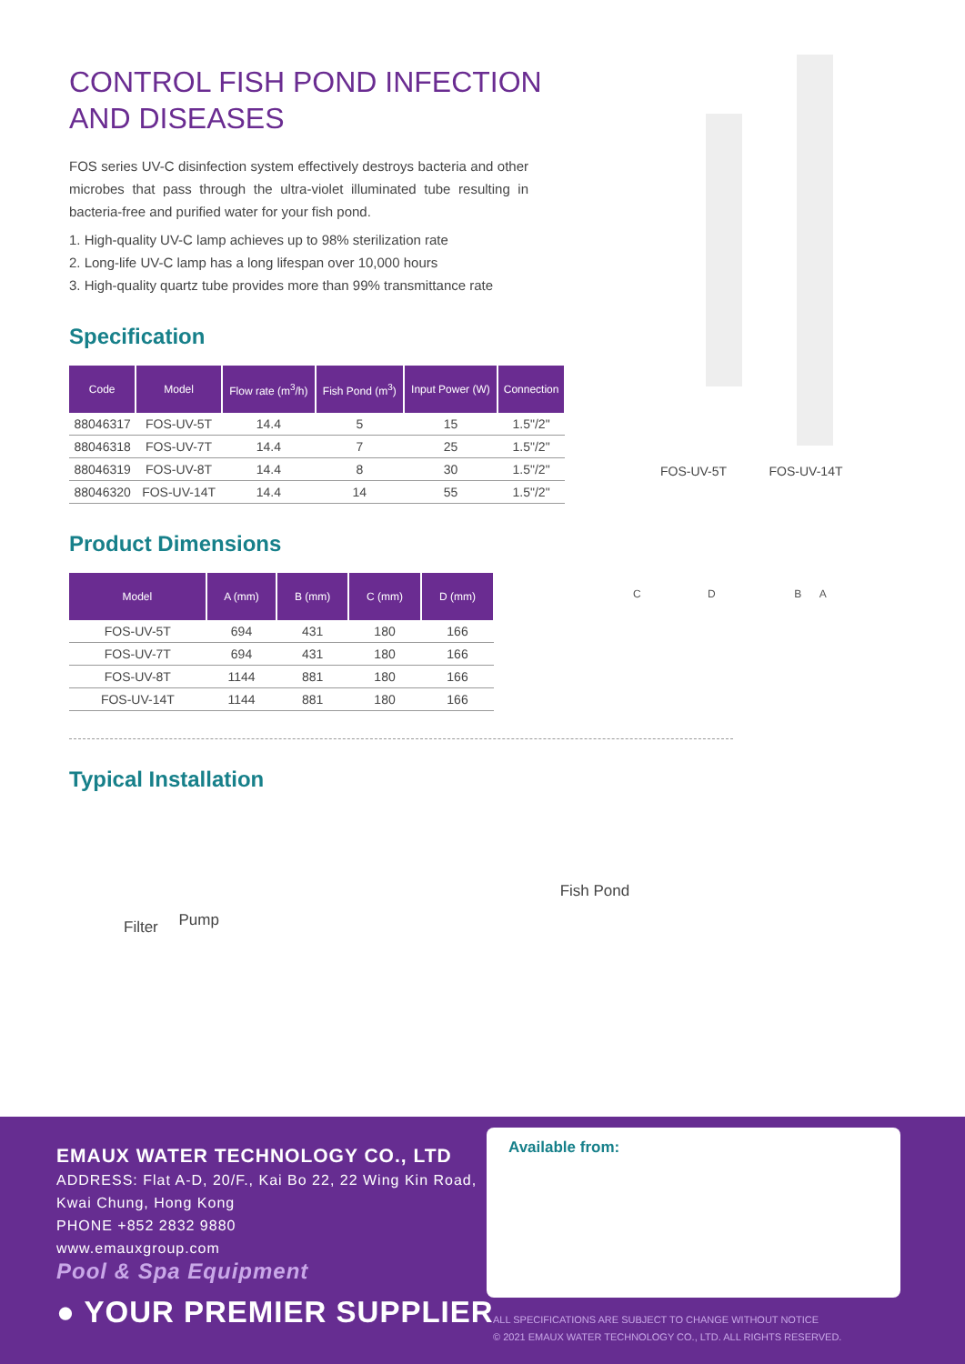CONTROL FISH POND INFECTION AND DISEASES
FOS series UV-C disinfection system effectively destroys bacteria and other microbes that pass through the ultra-violet illuminated tube resulting in bacteria-free and purified water for your fish pond.
1. High-quality UV-C lamp achieves up to 98% sterilization rate
2. Long-life UV-C lamp has a long lifespan over 10,000 hours
3. High-quality quartz tube provides more than 99% transmittance rate
Specification
| Code | Model | Flow rate (m<sup>3</sup>/h) | Fish Pond (m<sup>3</sup>) | Input Power (W) | Connection |
| --- | --- | --- | --- | --- | --- |
| 88046317 | FOS-UV-5T | 14.4 | 5 | 15 | 1.5"/2" |
| 88046318 | FOS-UV-7T | 14.4 | 7 | 25 | 1.5"/2" |
| 88046319 | FOS-UV-8T | 14.4 | 8 | 30 | 1.5"/2" |
| 88046320 | FOS-UV-14T | 14.4 | 14 | 55 | 1.5"/2" |
Product Dimensions
| Model | A (mm) | B (mm) | C (mm) | D (mm) |
| --- | --- | --- | --- | --- |
| FOS-UV-5T | 694 | 431 | 180 | 166 |
| FOS-UV-7T | 694 | 431 | 180 | 166 |
| FOS-UV-8T | 1144 | 881 | 180 | 166 |
| FOS-UV-14T | 1144 | 881 | 180 | 166 |
Typical Installation
FOS-UV-5T FOS-UV-14T
C D B A
Filter Pump Fish Pond
EMAUX WATER TECHNOLOGY CO., LTD
ADDRESS: Flat A-D, 20/F., Kai Bo 22, 22 Wing Kin Road,
Kwai Chung, Hong Kong
PHONE +852 2832 9880
www.emauxgroup.com
Pool & Spa Equipment
● YOUR PREMIER SUPPLIER
Available from:
ALL SPECIFICATIONS ARE SUBJECT TO CHANGE WITHOUT NOTICE
© 2021 EMAUX WATER TECHNOLOGY CO., LTD. ALL RIGHTS RESERVED.